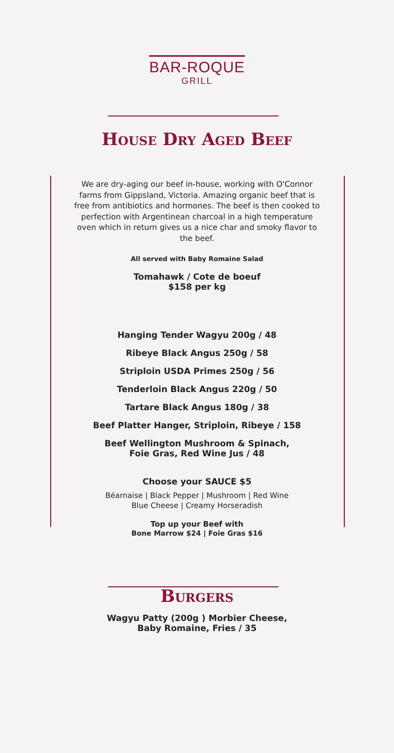BAR-ROQUE
GRILL
House Dry Aged Beef
We are dry-aging our beef in-house, working with O'Connor farms from Gippsland, Victoria. Amazing organic beef that is free from antibiotics and hormones. The beef is then cooked to perfection with Argentinean charcoal in a high temperature oven which in return gives us a nice char and smoky flavor to the beef.
All served with Baby Romaine Salad
Tomahawk / Cote de boeuf
$158 per kg
Hanging Tender Wagyu 200g / 48
Ribeye Black Angus 250g / 58
Striploin USDA Primes 250g / 56
Tenderloin Black Angus 220g / 50
Tartare Black Angus 180g / 38
Beef Platter Hanger, Striploin, Ribeye / 158
Beef Wellington Mushroom & Spinach,
Foie Gras, Red Wine Jus / 48
Choose your SAUCE $5
Béarnaise | Black Pepper | Mushroom | Red Wine
Blue Cheese | Creamy Horseradish
Top up your Beef with
Bone Marrow $24 | Foie Gras $16
Burgers
Wagyu Patty (200g ) Morbier Cheese,
Baby Romaine, Fries / 35